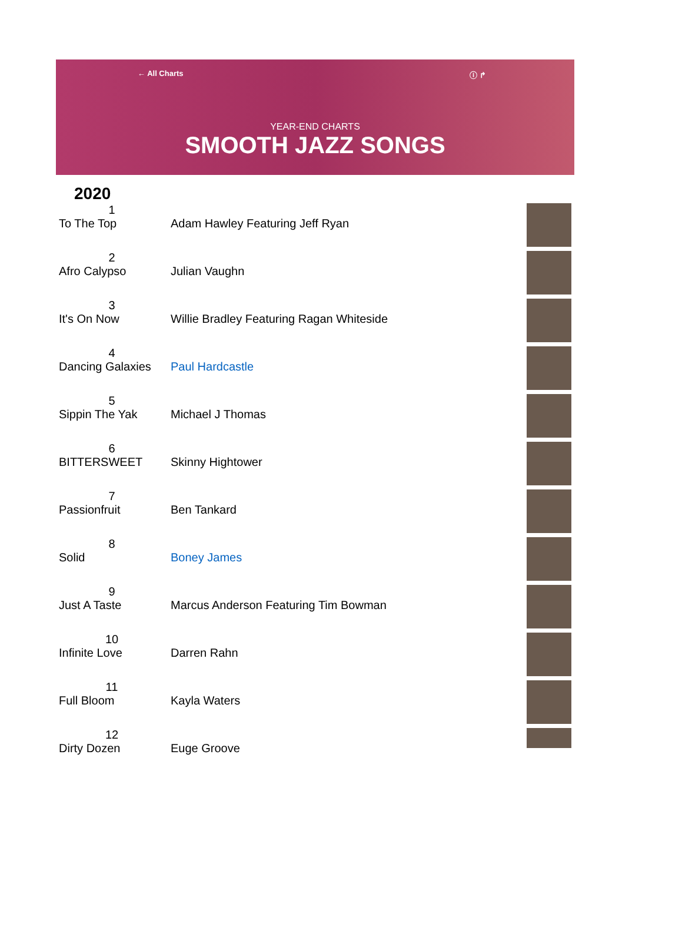← All Charts ⓘ ↱
YEAR-END CHARTS
SMOOTH JAZZ SONGS
2020
| 1 | | |
| To The Top | Adam Hawley Featuring Jeff Ryan | |
| 2 | | |
| Afro Calypso | Julian Vaughn | |
| 3 | | |
| It's On Now | Willie Bradley Featuring Ragan Whiteside | |
| 4 | | |
| Dancing Galaxies | Paul Hardcastle | |
| 5 | | |
| Sippin The Yak | Michael J Thomas | |
| 6 | | |
| BITTERSWEET | Skinny Hightower | |
| 7 | | |
| Passionfruit | Ben Tankard | |
| 8 | | |
| Solid | Boney James | |
| 9 | | |
| Just A Taste | Marcus Anderson Featuring Tim Bowman | |
| 10 | | |
| Infinite Love | Darren Rahn | |
| 11 | | |
| Full Bloom | Kayla Waters | |
| 12 | | |
| Dirty Dozen | Euge Groove | |